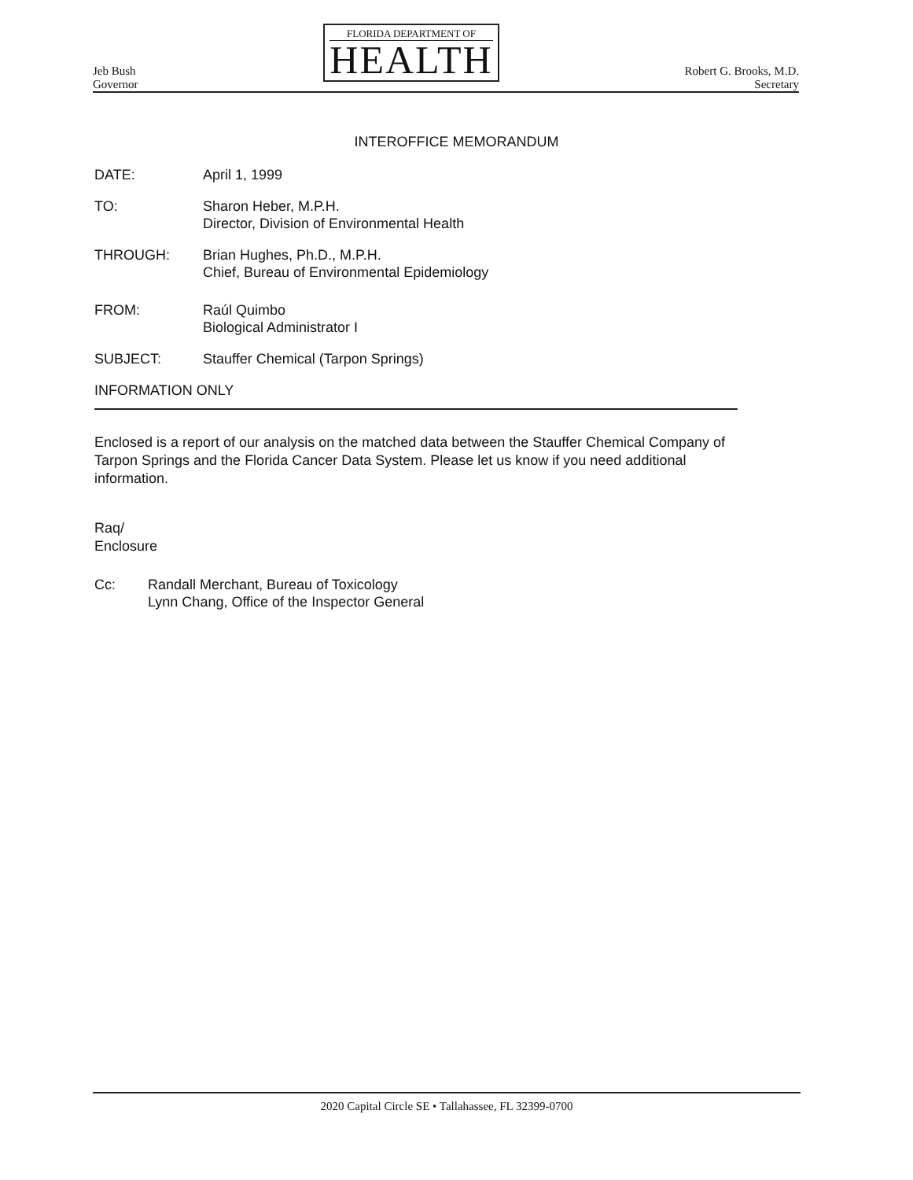Jeb Bush
Governor
FLORIDA DEPARTMENT OF
HEALTH
Robert G. Brooks, M.D.
Secretary
INTEROFFICE MEMORANDUM
DATE: April 1, 1999
TO: Sharon Heber, M.P.H.
Director, Division of Environmental Health
THROUGH: Brian Hughes, Ph.D., M.P.H.
Chief, Bureau of Environmental Epidemiology
FROM: Raúl Quimbo
Biological Administrator I
SUBJECT: Stauffer Chemical (Tarpon Springs)
INFORMATION ONLY
Enclosed is a report of our analysis on the matched data between the Stauffer Chemical Company of Tarpon Springs and the Florida Cancer Data System. Please let us know if you need additional information.
Raq/
Enclosure
Cc: Randall Merchant, Bureau of Toxicology
Lynn Chang, Office of the Inspector General
2020 Capital Circle SE • Tallahassee, FL 32399-0700